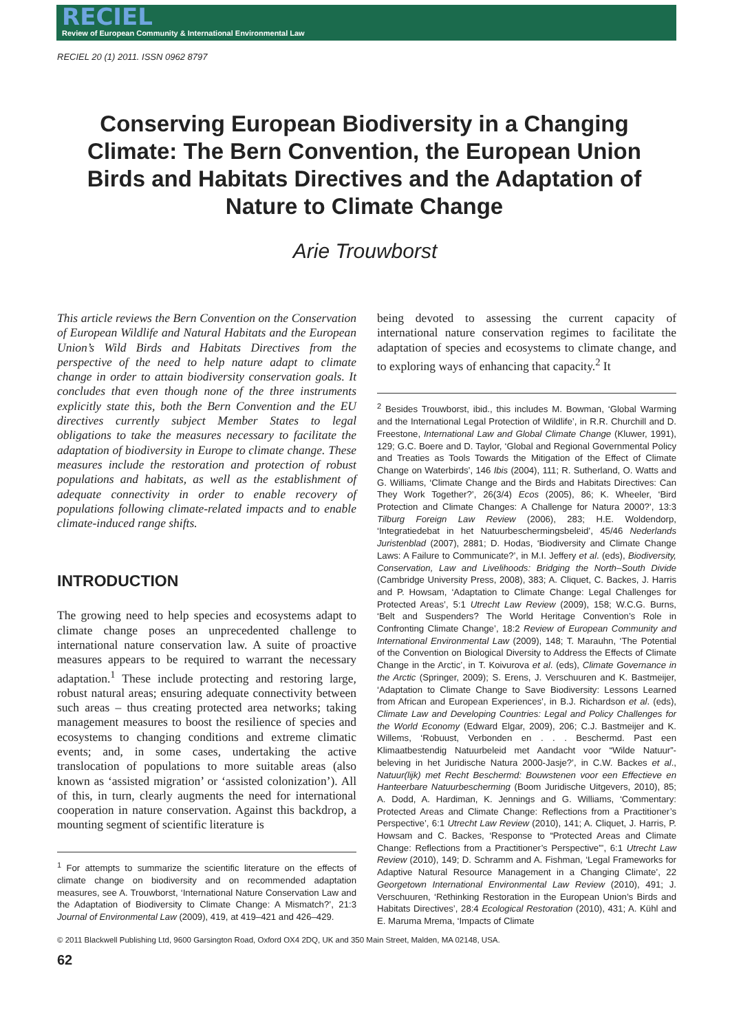RECIEL
Review of European Community & International Environmental Law
RECIEL 20 (1) 2011. ISSN 0962 8797
Conserving European Biodiversity in a Changing Climate: The Bern Convention, the European Union Birds and Habitats Directives and the Adaptation of Nature to Climate Change
Arie Trouwborst
This article reviews the Bern Convention on the Conservation of European Wildlife and Natural Habitats and the European Union’s Wild Birds and Habitats Directives from the perspective of the need to help nature adapt to climate change in order to attain biodiversity conservation goals. It concludes that even though none of the three instruments explicitly state this, both the Bern Convention and the EU directives currently subject Member States to legal obligations to take the measures necessary to facilitate the adaptation of biodiversity in Europe to climate change. These measures include the restoration and protection of robust populations and habitats, as well as the establishment of adequate connectivity in order to enable recovery of populations following climate-related impacts and to enable climate-induced range shifts.
INTRODUCTION
The growing need to help species and ecosystems adapt to climate change poses an unprecedented challenge to international nature conservation law. A suite of proactive measures appears to be required to warrant the necessary adaptation.<sup>1</sup> These include protecting and restoring large, robust natural areas; ensuring adequate connectivity between such areas – thus creating protected area networks; taking management measures to boost the resilience of species and ecosystems to changing conditions and extreme climatic events; and, in some cases, undertaking the active translocation of populations to more suitable areas (also known as ‘assisted migration’ or ‘assisted colonization’). All of this, in turn, clearly augments the need for international cooperation in nature conservation. Against this backdrop, a mounting segment of scientific literature is
<sup>1</sup> For attempts to summarize the scientific literature on the effects of climate change on biodiversity and on recommended adaptation measures, see A. Trouwborst, ‘International Nature Conservation Law and the Adaptation of Biodiversity to Climate Change: A Mismatch?’, 21:3 Journal of Environmental Law (2009), 419, at 419–421 and 426–429.
being devoted to assessing the current capacity of international nature conservation regimes to facilitate the adaptation of species and ecosystems to climate change, and to exploring ways of enhancing that capacity.<sup>2</sup> It
<sup>2</sup> Besides Trouwborst, ibid., this includes M. Bowman, ‘Global Warming and the International Legal Protection of Wildlife’, in R.R. Churchill and D. Freestone, International Law and Global Climate Change (Kluwer, 1991), 129; G.C. Boere and D. Taylor, ‘Global and Regional Governmental Policy and Treaties as Tools Towards the Mitigation of the Effect of Climate Change on Waterbirds’, 146 Ibis (2004), 111; R. Sutherland, O. Watts and G. Williams, ‘Climate Change and the Birds and Habitats Directives: Can They Work Together?’, 26(3/4) Ecos (2005), 86; K. Wheeler, ‘Bird Protection and Climate Changes: A Challenge for Natura 2000?’, 13:3 Tilburg Foreign Law Review (2006), 283; H.E. Woldendorp, ‘Integratiedebat in het Natuurbeschermingsbeleid’, 45/46 Nederlands Juristenblad (2007), 2881; D. Hodas, ‘Biodiversity and Climate Change Laws: A Failure to Communicate?’, in M.I. Jeffery et al. (eds), Biodiversity, Conservation, Law and Livelihoods: Bridging the North–South Divide (Cambridge University Press, 2008), 383; A. Cliquet, C. Backes, J. Harris and P. Howsam, ‘Adaptation to Climate Change: Legal Challenges for Protected Areas’, 5:1 Utrecht Law Review (2009), 158; W.C.G. Burns, ‘Belt and Suspenders? The World Heritage Convention’s Role in Confronting Climate Change’, 18:2 Review of European Community and International Environmental Law (2009), 148; T. Marauhn, ‘The Potential of the Convention on Biological Diversity to Address the Effects of Climate Change in the Arctic’, in T. Koivurova et al. (eds), Climate Governance in the Arctic (Springer, 2009); S. Erens, J. Verschuuren and K. Bastmeijer, ‘Adaptation to Climate Change to Save Biodiversity: Lessons Learned from African and European Experiences’, in B.J. Richardson et al. (eds), Climate Law and Developing Countries: Legal and Policy Challenges for the World Economy (Edward Elgar, 2009), 206; C.J. Bastmeijer and K. Willems, ‘Robuust, Verbonden en . . . Beschermd. Past een Klimaatbestendig Natuurbeleid met Aandacht voor “Wilde Natuur”-beleving in het Juridische Natura 2000-Jasje?’, in C.W. Backes et al., Natuur(lijk) met Recht Beschermd: Bouwstenen voor een Effectieve en Hanteerbare Natuurbescherming (Boom Juridische Uitgevers, 2010), 85; A. Dodd, A. Hardiman, K. Jennings and G. Williams, ‘Commentary: Protected Areas and Climate Change: Reflections from a Practitioner’s Perspective’, 6:1 Utrecht Law Review (2010), 141; A. Cliquet, J. Harris, P. Howsam and C. Backes, ‘Response to “Protected Areas and Climate Change: Reflections from a Practitioner’s Perspective”’, 6:1 Utrecht Law Review (2010), 149; D. Schramm and A. Fishman, ‘Legal Frameworks for Adaptive Natural Resource Management in a Changing Climate’, 22 Georgetown International Environmental Law Review (2010), 491; J. Verschuuren, ‘Rethinking Restoration in the European Union’s Birds and Habitats Directives’, 28:4 Ecological Restoration (2010), 431; A. Kühl and E. Maruma Mrema, ‘Impacts of Climate
© 2011 Blackwell Publishing Ltd, 9600 Garsington Road, Oxford OX4 2DQ, UK and 350 Main Street, Malden, MA 02148, USA.
62